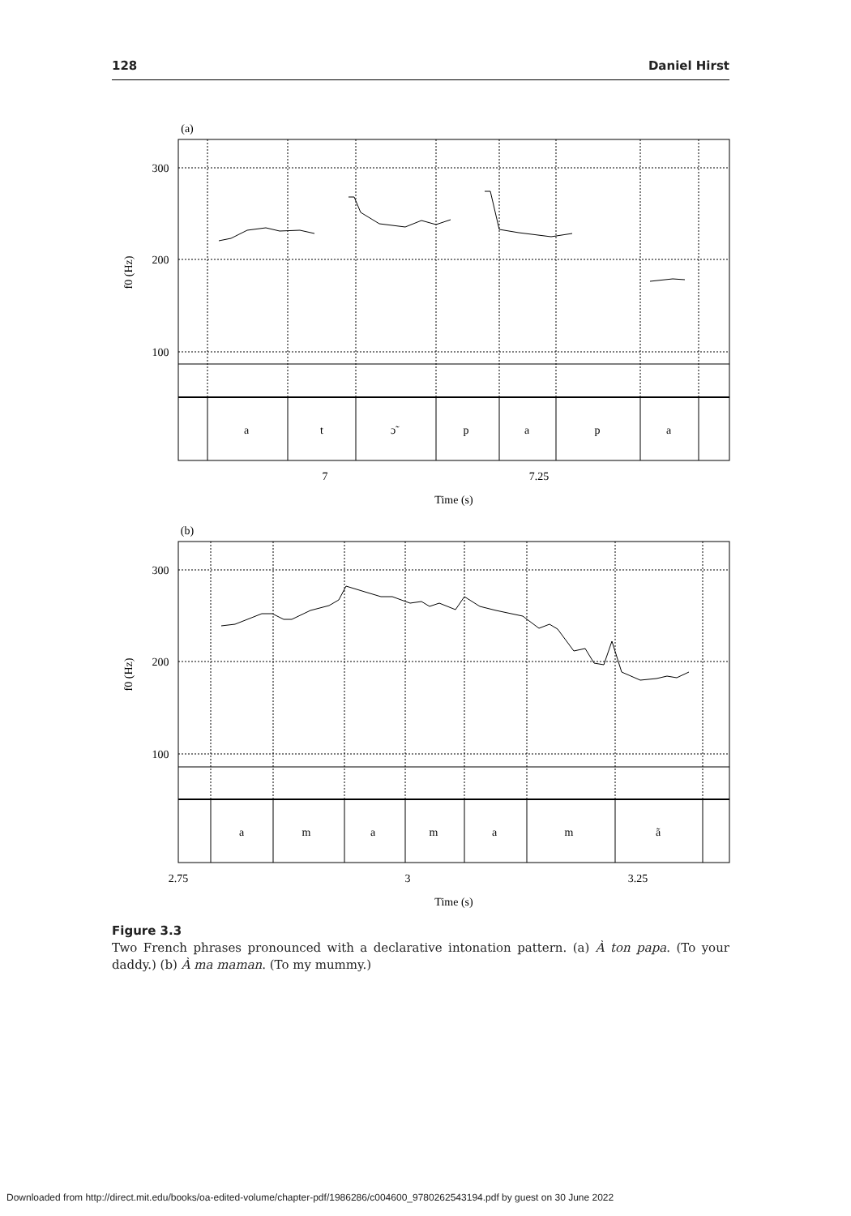128 Daniel Hirst
(a)
300
200
100
a
t
ɔ̃
p
a
p
a
7
7.25
Time (s)
(b)
300
200
100
a
m
a
m
a
m
ã
2.75
3
3.25
Time (s)
f0 (Hz)
f0 (Hz)
Figure 3.3
Two French phrases pronounced with a declarative intonation pattern. (a) À ton papa. (To your daddy.) (b) À ma maman. (To my mummy.)
Downloaded from http://direct.mit.edu/books/oa-edited-volume/chapter-pdf/1986286/c004600_9780262543194.pdf by guest on 30 June 2022